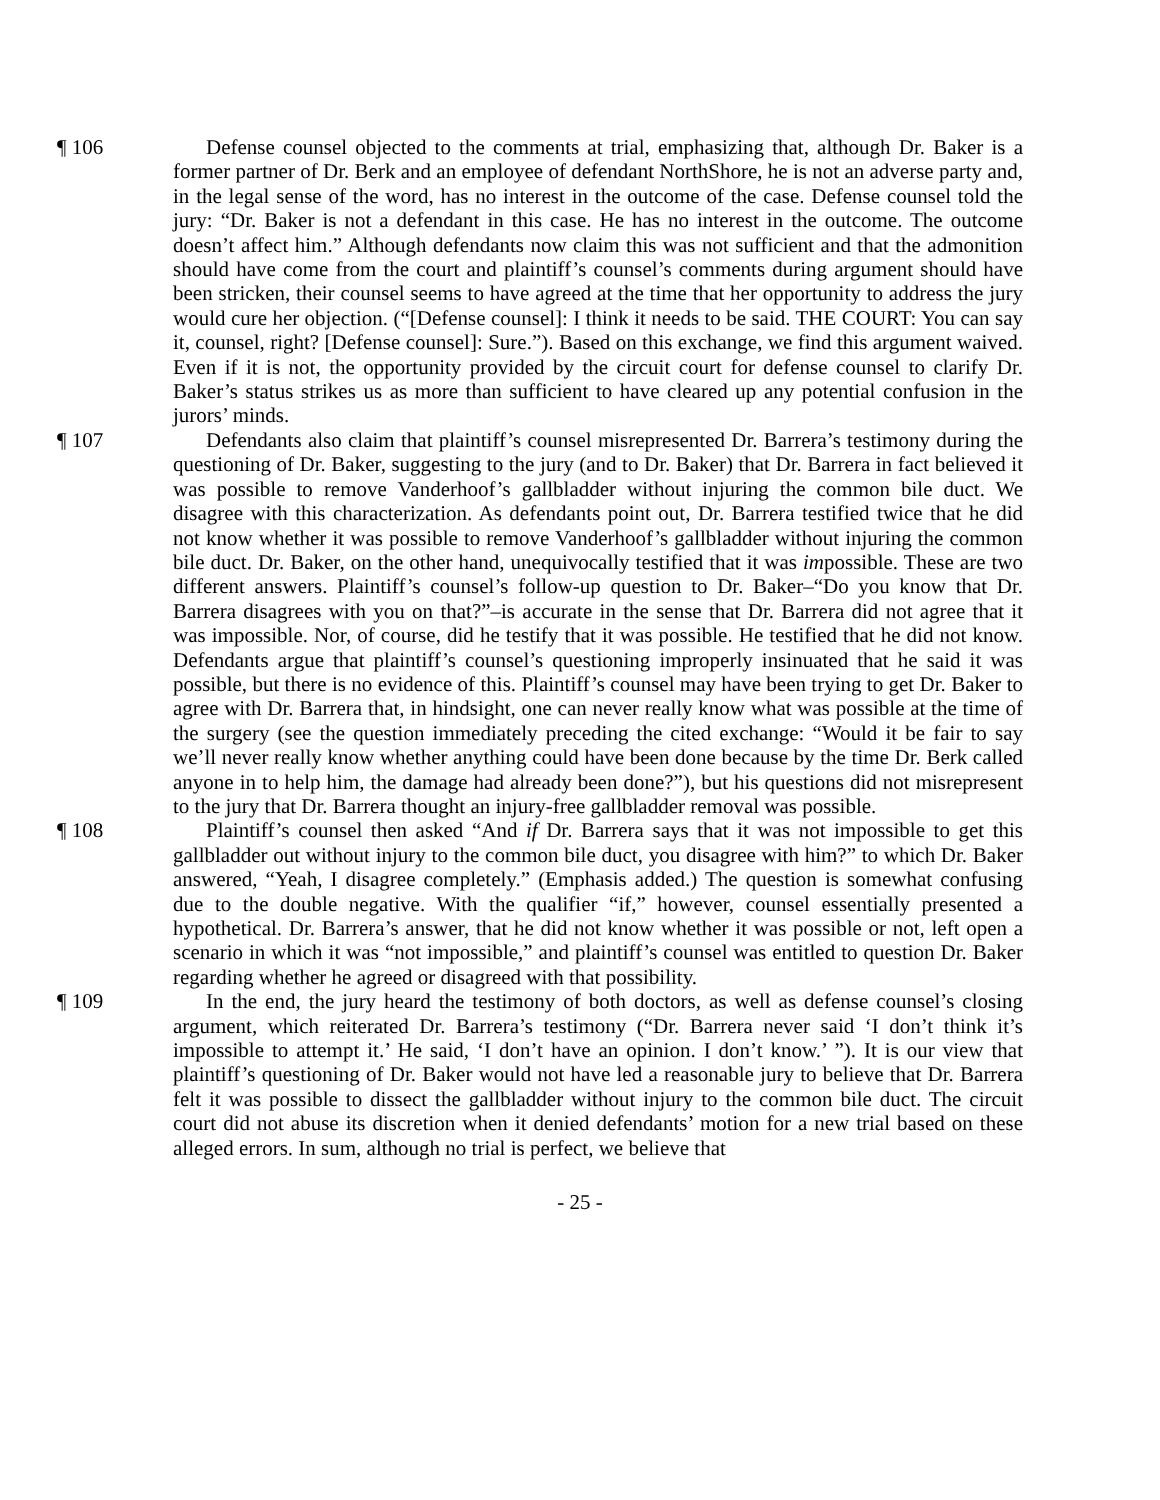¶ 106 Defense counsel objected to the comments at trial, emphasizing that, although Dr. Baker is a former partner of Dr. Berk and an employee of defendant NorthShore, he is not an adverse party and, in the legal sense of the word, has no interest in the outcome of the case. Defense counsel told the jury: “Dr. Baker is not a defendant in this case. He has no interest in the outcome. The outcome doesn’t affect him.” Although defendants now claim this was not sufficient and that the admonition should have come from the court and plaintiff’s counsel’s comments during argument should have been stricken, their counsel seems to have agreed at the time that her opportunity to address the jury would cure her objection. (“[Defense counsel]: I think it needs to be said. THE COURT: You can say it, counsel, right? [Defense counsel]: Sure.”). Based on this exchange, we find this argument waived. Even if it is not, the opportunity provided by the circuit court for defense counsel to clarify Dr. Baker’s status strikes us as more than sufficient to have cleared up any potential confusion in the jurors’ minds.
¶ 107 Defendants also claim that plaintiff’s counsel misrepresented Dr. Barrera’s testimony during the questioning of Dr. Baker, suggesting to the jury (and to Dr. Baker) that Dr. Barrera in fact believed it was possible to remove Vanderhoof’s gallbladder without injuring the common bile duct. We disagree with this characterization. As defendants point out, Dr. Barrera testified twice that he did not know whether it was possible to remove Vanderhoof’s gallbladder without injuring the common bile duct. Dr. Baker, on the other hand, unequivocally testified that it was impossible. These are two different answers. Plaintiff’s counsel’s follow-up question to Dr. Baker–“Do you know that Dr. Barrera disagrees with you on that?”–is accurate in the sense that Dr. Barrera did not agree that it was impossible. Nor, of course, did he testify that it was possible. He testified that he did not know. Defendants argue that plaintiff’s counsel’s questioning improperly insinuated that he said it was possible, but there is no evidence of this. Plaintiff’s counsel may have been trying to get Dr. Baker to agree with Dr. Barrera that, in hindsight, one can never really know what was possible at the time of the surgery (see the question immediately preceding the cited exchange: “Would it be fair to say we’ll never really know whether anything could have been done because by the time Dr. Berk called anyone in to help him, the damage had already been done?”), but his questions did not misrepresent to the jury that Dr. Barrera thought an injury-free gallbladder removal was possible.
¶ 108 Plaintiff’s counsel then asked “And if Dr. Barrera says that it was not impossible to get this gallbladder out without injury to the common bile duct, you disagree with him?” to which Dr. Baker answered, “Yeah, I disagree completely.” (Emphasis added.) The question is somewhat confusing due to the double negative. With the qualifier “if,” however, counsel essentially presented a hypothetical. Dr. Barrera’s answer, that he did not know whether it was possible or not, left open a scenario in which it was “not impossible,” and plaintiff’s counsel was entitled to question Dr. Baker regarding whether he agreed or disagreed with that possibility.
¶ 109 In the end, the jury heard the testimony of both doctors, as well as defense counsel’s closing argument, which reiterated Dr. Barrera’s testimony (“Dr. Barrera never said ‘I don’t think it’s impossible to attempt it.’ He said, ‘I don’t have an opinion. I don’t know.’ ”). It is our view that plaintiff’s questioning of Dr. Baker would not have led a reasonable jury to believe that Dr. Barrera felt it was possible to dissect the gallbladder without injury to the common bile duct. The circuit court did not abuse its discretion when it denied defendants’ motion for a new trial based on these alleged errors. In sum, although no trial is perfect, we believe that
- 25 -